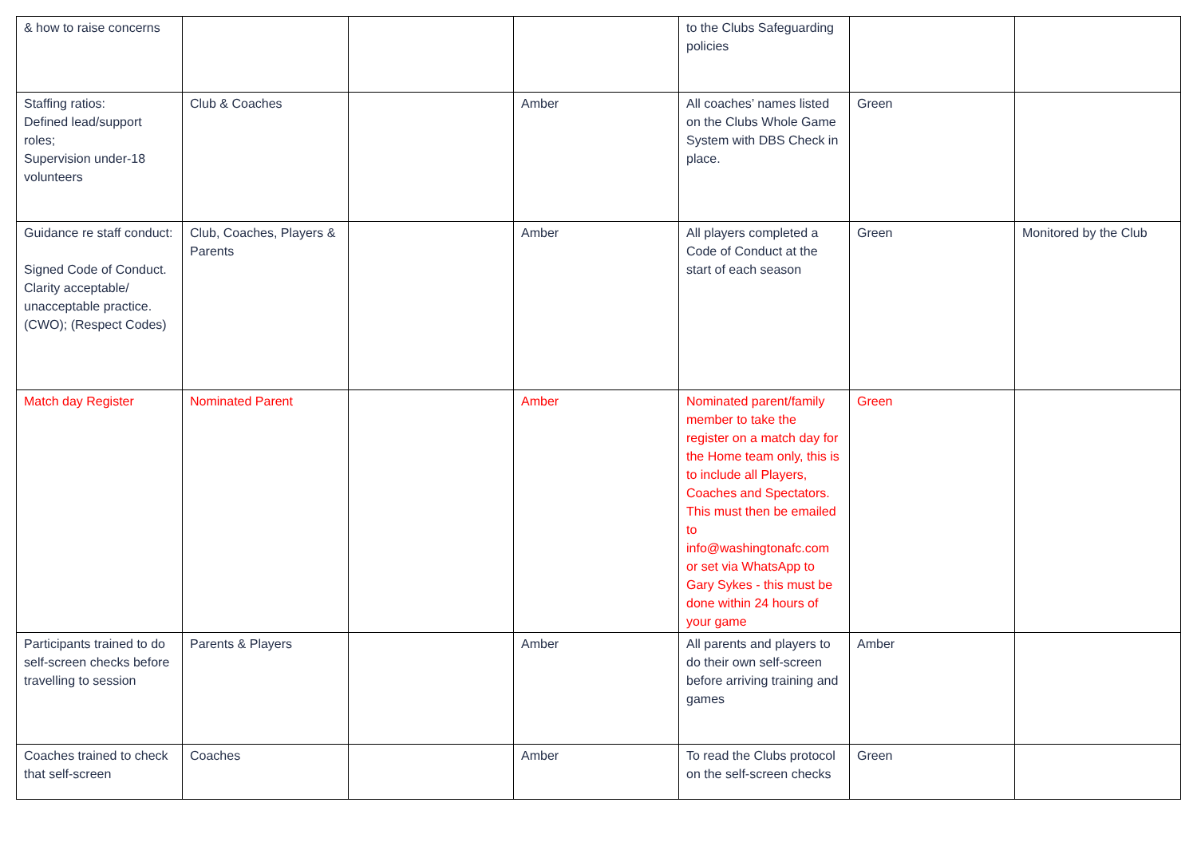| & how to raise concerns | | | | to the Clubs Safeguarding policies | | |
| Staffing ratios: Defined lead/support roles; Supervision under-18 volunteers | Club & Coaches | | Amber | All coaches’ names listed on the Clubs Whole Game System with DBS Check in place. | Green | |
| Guidance re staff conduct: Signed Code of Conduct. Clarity acceptable/ unacceptable practice. (CWO); (Respect Codes) | Club, Coaches, Players & Parents | | Amber | All players completed a Code of Conduct at the start of each season | Green | Monitored by the Club |
| Match day Register | Nominated Parent | | Amber | Nominated parent/family member to take the register on a match day for the Home team only, this is to include all Players, Coaches and Spectators. This must then be emailed to info@washingtonafc.com or set via WhatsApp to Gary Sykes - this must be done within 24 hours of your game | Green | |
| Participants trained to do self-screen checks before travelling to session | Parents & Players | | Amber | All parents and players to do their own self-screen before arriving training and games | Amber | |
| Coaches trained to check that self-screen | Coaches | | Amber | To read the Clubs protocol on the self-screen checks | Green | |